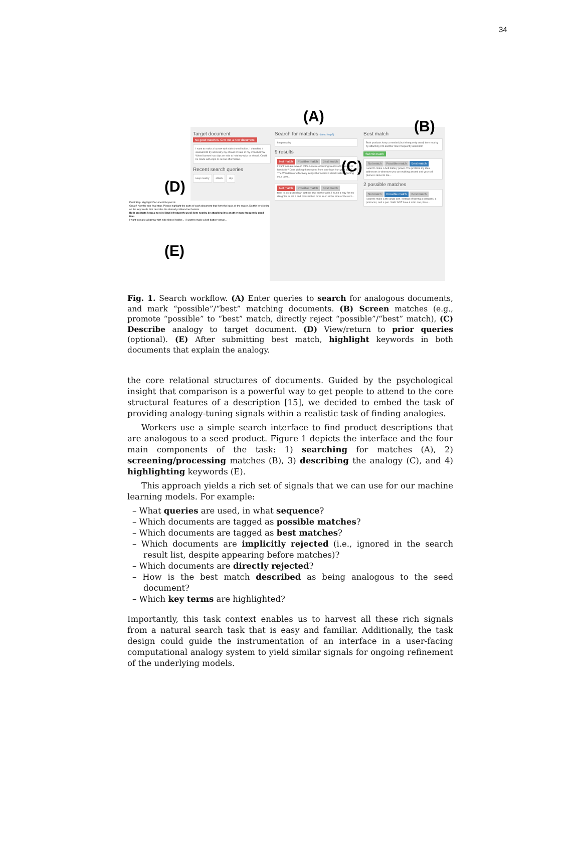34
Target document
No good matches. Give me a new document.
I want to make a barrow with side shovel holder. I often find it awkward to try and carry my shovel or rake in my wheelbarrow. Wheel barrow has clips on side to hold my rake or shovel. Could be made with clips or sell as aftermarket.
Recent search queries
keep nearby attach clip
Search for matches (Need help?)
keep nearby
9 results
Not match Possible match Best match
I want to make a weed rotor. Hate re-occurring weeds and the use of herbicide? Does picking these weed from your lawn hurt your back? The Weed Rotor effectively keeps the weeds in check without hurting your lawn...
Not match Possible match Best match
tend to just put it down just like that on the table. I found a way for my daughter to eat it and pressed two forks in on either side of the corn...
Best match
Both products keep a needed (but infrequently used) item nearby by attaching it to another more frequently used item
Submit match
Not match Possible match Best match
I want to make a belt battery power. The problem my idea addresses is whenever you are walking around and your cell phone is about to die...
2 possible matches
Not match Possible match Best match
I want to make a the angle pen. Instead of having a compass, a protractor, and a pen. WHY NOT have it all in one place...
Final Step: Highlight Document Keywords
Great!! Now for one final step. Please highlight the parts of each document that form the basis of the match. Do this by clicking on the key words that describe the shared problem/mechanism.
Both products keep a needed (but infrequently used) item nearby by attaching it to another more frequently used item
I want to make a barrow with side shovel holder... | I want to make a belt battery power...
(A)
(B)
(C)
(D)
(E)
Fig. 1. Search workflow. (A) Enter queries to search for analogous documents, and mark “possible”/“best” matching documents. (B) Screen matches (e.g., promote “possible” to “best” match, directly reject “possible”/“best” match), (C) Describe analogy to target document. (D) View/return to prior queries (optional). (E) After submitting best match, highlight keywords in both documents that explain the analogy.
the core relational structures of documents. Guided by the psychological insight that comparison is a powerful way to get people to attend to the core structural features of a description [15], we decided to embed the task of providing analogy-tuning signals within a realistic task of finding analogies.
Workers use a simple search interface to find product descriptions that are analogous to a seed product. Figure 1 depicts the interface and the four main components of the task: 1) searching for matches (A), 2) screening/processing matches (B), 3) describing the analogy (C), and 4) highlighting keywords (E).
This approach yields a rich set of signals that we can use for our machine learning models. For example:
– What queries are used, in what sequence?
– Which documents are tagged as possible matches?
– Which documents are tagged as best matches?
– Which documents are implicitly rejected (i.e., ignored in the search result list, despite appearing before matches)?
– Which documents are directly rejected?
– How is the best match described as being analogous to the seed document?
– Which key terms are highlighted?
Importantly, this task context enables us to harvest all these rich signals from a natural search task that is easy and familiar. Additionally, the task design could guide the instrumentation of an interface in a user-facing computational analogy system to yield similar signals for ongoing refinement of the underlying models.